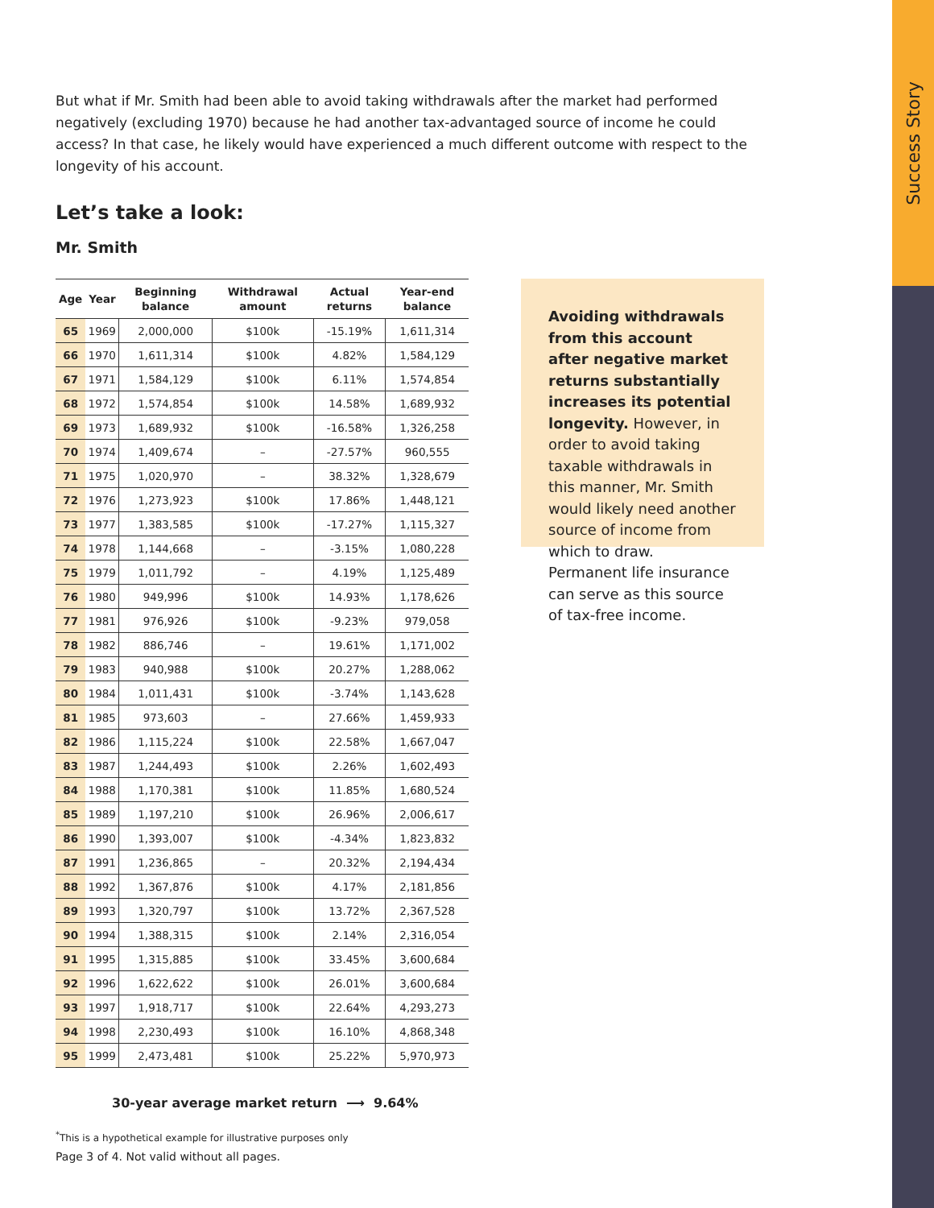Success Story
But what if Mr. Smith had been able to avoid taking withdrawals after the market had performed negatively (excluding 1970) because he had another tax-advantaged source of income he could access? In that case, he likely would have experienced a much different outcome with respect to the longevity of his account.
Let’s take a look:
Mr. Smith
| Age | Year | Beginning balance | Withdrawal amount | Actual returns | Year-end balance |
| --- | --- | --- | --- | --- | --- |
| 65 | 1969 | 2,000,000 | $100k | -15.19% | 1,611,314 |
| 66 | 1970 | 1,611,314 | $100k | 4.82% | 1,584,129 |
| 67 | 1971 | 1,584,129 | $100k | 6.11% | 1,574,854 |
| 68 | 1972 | 1,574,854 | $100k | 14.58% | 1,689,932 |
| 69 | 1973 | 1,689,932 | $100k | -16.58% | 1,326,258 |
| 70 | 1974 | 1,409,674 | – | -27.57% | 960,555 |
| 71 | 1975 | 1,020,970 | – | 38.32% | 1,328,679 |
| 72 | 1976 | 1,273,923 | $100k | 17.86% | 1,448,121 |
| 73 | 1977 | 1,383,585 | $100k | -17.27% | 1,115,327 |
| 74 | 1978 | 1,144,668 | – | -3.15% | 1,080,228 |
| 75 | 1979 | 1,011,792 | – | 4.19% | 1,125,489 |
| 76 | 1980 | 949,996 | $100k | 14.93% | 1,178,626 |
| 77 | 1981 | 976,926 | $100k | -9.23% | 979,058 |
| 78 | 1982 | 886,746 | – | 19.61% | 1,171,002 |
| 79 | 1983 | 940,988 | $100k | 20.27% | 1,288,062 |
| 80 | 1984 | 1,011,431 | $100k | -3.74% | 1,143,628 |
| 81 | 1985 | 973,603 | – | 27.66% | 1,459,933 |
| 82 | 1986 | 1,115,224 | $100k | 22.58% | 1,667,047 |
| 83 | 1987 | 1,244,493 | $100k | 2.26% | 1,602,493 |
| 84 | 1988 | 1,170,381 | $100k | 11.85% | 1,680,524 |
| 85 | 1989 | 1,197,210 | $100k | 26.96% | 2,006,617 |
| 86 | 1990 | 1,393,007 | $100k | -4.34% | 1,823,832 |
| 87 | 1991 | 1,236,865 | – | 20.32% | 2,194,434 |
| 88 | 1992 | 1,367,876 | $100k | 4.17% | 2,181,856 |
| 89 | 1993 | 1,320,797 | $100k | 13.72% | 2,367,528 |
| 90 | 1994 | 1,388,315 | $100k | 2.14% | 2,316,054 |
| 91 | 1995 | 1,315,885 | $100k | 33.45% | 3,600,684 |
| 92 | 1996 | 1,622,622 | $100k | 26.01% | 3,600,684 |
| 93 | 1997 | 1,918,717 | $100k | 22.64% | 4,293,273 |
| 94 | 1998 | 2,230,493 | $100k | 16.10% | 4,868,348 |
| 95 | 1999 | 2,473,481 | $100k | 25.22% | 5,970,973 |
30-year average market return ⟶ 9.64%
Avoiding withdrawals from this account after negative market returns substantially increases its potential longevity. However, in order to avoid taking taxable withdrawals in this manner, Mr. Smith would likely need another source of income from which to draw. Permanent life insurance can serve as this source of tax-free income.
<sup>*</sup> This is a hypothetical example for illustrative purposes only
Page 3 of 4. Not valid without all pages.